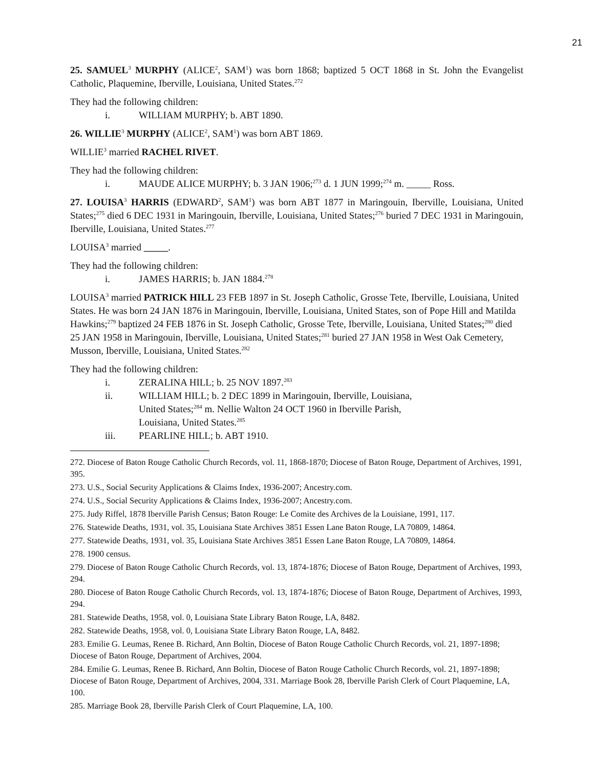21
25. SAMUEL<sup>3</sup> MURPHY (ALICE<sup>2</sup>, SAM<sup>1</sup>) was born 1868; baptized 5 OCT 1868 in St. John the Evangelist Catholic, Plaquemine, Iberville, Louisiana, United States.<sup>272</sup>
They had the following children:
i. WILLIAM MURPHY; b. ABT 1890.
26. WILLIE<sup>3</sup> MURPHY (ALICE<sup>2</sup>, SAM<sup>1</sup>) was born ABT 1869.
WILLIE<sup>3</sup> married RACHEL RIVET.
They had the following children:
i. MAUDE ALICE MURPHY; b. 3 JAN 1906;<sup>273</sup> d. 1 JUN 1999;<sup>274</sup> m. _____ Ross.
27. LOUISA<sup>3</sup> HARRIS (EDWARD<sup>2</sup>, SAM<sup>1</sup>) was born ABT 1877 in Maringouin, Iberville, Louisiana, United States;<sup>275</sup> died 6 DEC 1931 in Maringouin, Iberville, Louisiana, United States;<sup>276</sup> buried 7 DEC 1931 in Maringouin, Iberville, Louisiana, United States.<sup>277</sup>
LOUISA<sup>3</sup> married _____.
They had the following children:
i. JAMES HARRIS; b. JAN 1884.<sup>278</sup>
LOUISA<sup>3</sup> married PATRICK HILL 23 FEB 1897 in St. Joseph Catholic, Grosse Tete, Iberville, Louisiana, United States. He was born 24 JAN 1876 in Maringouin, Iberville, Louisiana, United States, son of Pope Hill and Matilda Hawkins;<sup>279</sup> baptized 24 FEB 1876 in St. Joseph Catholic, Grosse Tete, Iberville, Louisiana, United States;<sup>280</sup> died 25 JAN 1958 in Maringouin, Iberville, Louisiana, United States;<sup>281</sup> buried 27 JAN 1958 in West Oak Cemetery, Musson, Iberville, Louisiana, United States.<sup>282</sup>
They had the following children:
i. ZERALINA HILL; b. 25 NOV 1897.<sup>283</sup>
ii. WILLIAM HILL; b. 2 DEC 1899 in Maringouin, Iberville, Louisiana,
United States;<sup>284</sup> m. Nellie Walton 24 OCT 1960 in Iberville Parish,
Louisiana, United States.<sup>285</sup>
iii. PEARLINE HILL; b. ABT 1910.
272. Diocese of Baton Rouge Catholic Church Records, vol. 11, 1868-1870; Diocese of Baton Rouge, Department of Archives, 1991, 395.
273. U.S., Social Security Applications & Claims Index, 1936-2007; Ancestry.com.
274. U.S., Social Security Applications & Claims Index, 1936-2007; Ancestry.com.
275. Judy Riffel, 1878 Iberville Parish Census; Baton Rouge: Le Comite des Archives de la Louisiane, 1991, 117.
276. Statewide Deaths, 1931, vol. 35, Louisiana State Archives 3851 Essen Lane Baton Rouge, LA 70809, 14864.
277. Statewide Deaths, 1931, vol. 35, Louisiana State Archives 3851 Essen Lane Baton Rouge, LA 70809, 14864.
278. 1900 census.
279. Diocese of Baton Rouge Catholic Church Records, vol. 13, 1874-1876; Diocese of Baton Rouge, Department of Archives, 1993, 294.
280. Diocese of Baton Rouge Catholic Church Records, vol. 13, 1874-1876; Diocese of Baton Rouge, Department of Archives, 1993, 294.
281. Statewide Deaths, 1958, vol. 0, Louisiana State Library Baton Rouge, LA, 8482.
282. Statewide Deaths, 1958, vol. 0, Louisiana State Library Baton Rouge, LA, 8482.
283. Emilie G. Leumas, Renee B. Richard, Ann Boltin, Diocese of Baton Rouge Catholic Church Records, vol. 21, 1897-1898; Diocese of Baton Rouge, Department of Archives, 2004.
284. Emilie G. Leumas, Renee B. Richard, Ann Boltin, Diocese of Baton Rouge Catholic Church Records, vol. 21, 1897-1898; Diocese of Baton Rouge, Department of Archives, 2004, 331. Marriage Book 28, Iberville Parish Clerk of Court Plaquemine, LA, 100.
285. Marriage Book 28, Iberville Parish Clerk of Court Plaquemine, LA, 100.